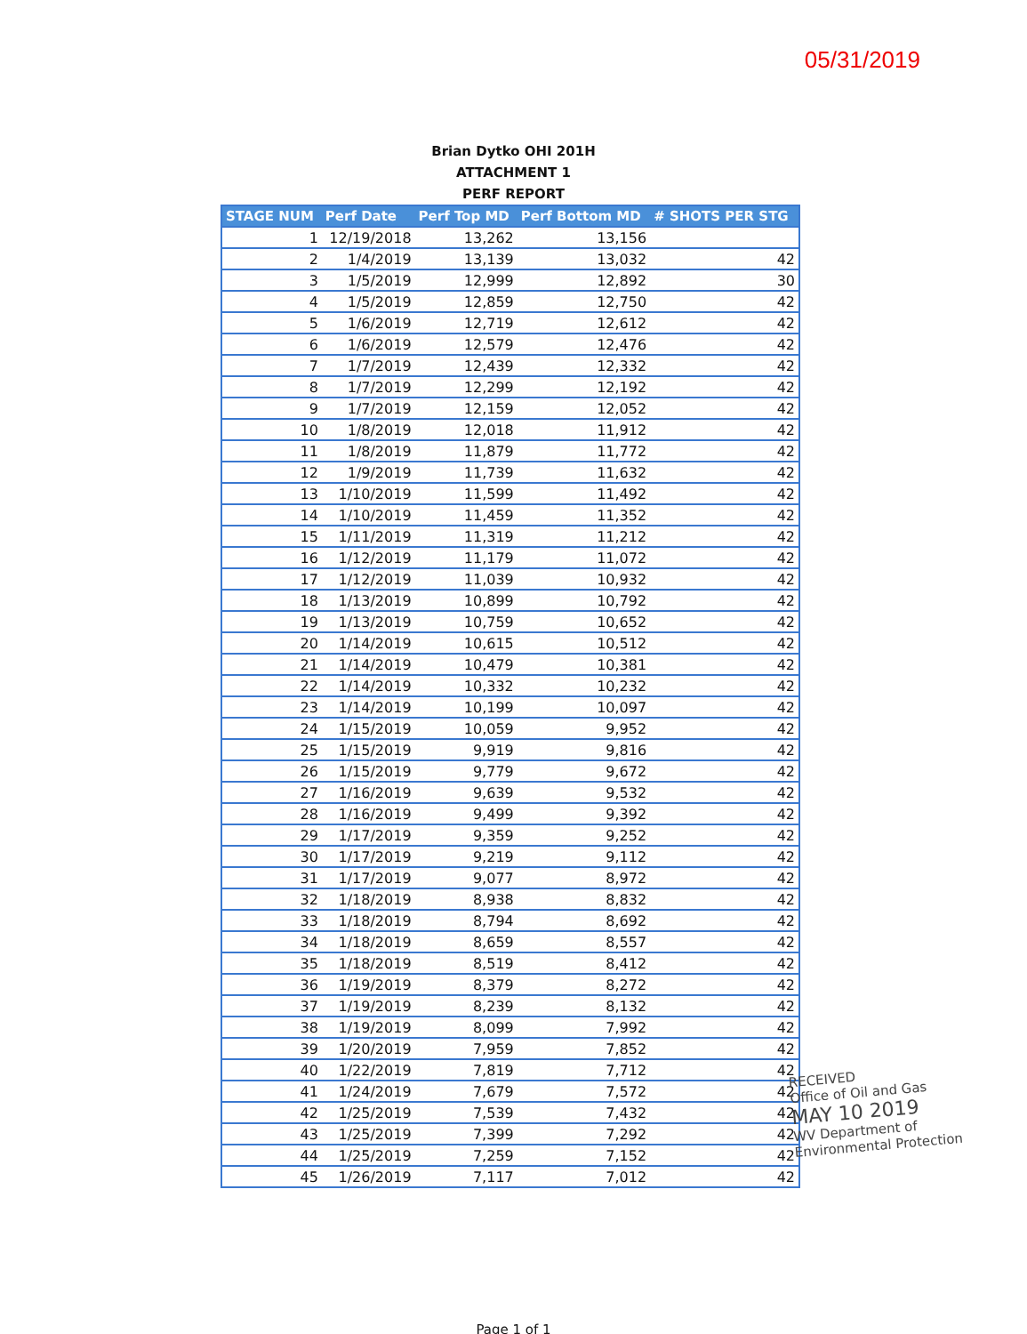05/31/2019
Brian Dytko OHI 201H
ATTACHMENT 1
PERF REPORT
| STAGE NUM | Perf Date | Perf Top MD | Perf Bottom MD | # SHOTS PER STG |
| --- | --- | --- | --- | --- |
| 1 | 12/19/2018 | 13,262 | 13,156 | |
| 2 | 1/4/2019 | 13,139 | 13,032 | 42 |
| 3 | 1/5/2019 | 12,999 | 12,892 | 30 |
| 4 | 1/5/2019 | 12,859 | 12,750 | 42 |
| 5 | 1/6/2019 | 12,719 | 12,612 | 42 |
| 6 | 1/6/2019 | 12,579 | 12,476 | 42 |
| 7 | 1/7/2019 | 12,439 | 12,332 | 42 |
| 8 | 1/7/2019 | 12,299 | 12,192 | 42 |
| 9 | 1/7/2019 | 12,159 | 12,052 | 42 |
| 10 | 1/8/2019 | 12,018 | 11,912 | 42 |
| 11 | 1/8/2019 | 11,879 | 11,772 | 42 |
| 12 | 1/9/2019 | 11,739 | 11,632 | 42 |
| 13 | 1/10/2019 | 11,599 | 11,492 | 42 |
| 14 | 1/10/2019 | 11,459 | 11,352 | 42 |
| 15 | 1/11/2019 | 11,319 | 11,212 | 42 |
| 16 | 1/12/2019 | 11,179 | 11,072 | 42 |
| 17 | 1/12/2019 | 11,039 | 10,932 | 42 |
| 18 | 1/13/2019 | 10,899 | 10,792 | 42 |
| 19 | 1/13/2019 | 10,759 | 10,652 | 42 |
| 20 | 1/14/2019 | 10,615 | 10,512 | 42 |
| 21 | 1/14/2019 | 10,479 | 10,381 | 42 |
| 22 | 1/14/2019 | 10,332 | 10,232 | 42 |
| 23 | 1/14/2019 | 10,199 | 10,097 | 42 |
| 24 | 1/15/2019 | 10,059 | 9,952 | 42 |
| 25 | 1/15/2019 | 9,919 | 9,816 | 42 |
| 26 | 1/15/2019 | 9,779 | 9,672 | 42 |
| 27 | 1/16/2019 | 9,639 | 9,532 | 42 |
| 28 | 1/16/2019 | 9,499 | 9,392 | 42 |
| 29 | 1/17/2019 | 9,359 | 9,252 | 42 |
| 30 | 1/17/2019 | 9,219 | 9,112 | 42 |
| 31 | 1/17/2019 | 9,077 | 8,972 | 42 |
| 32 | 1/18/2019 | 8,938 | 8,832 | 42 |
| 33 | 1/18/2019 | 8,794 | 8,692 | 42 |
| 34 | 1/18/2019 | 8,659 | 8,557 | 42 |
| 35 | 1/18/2019 | 8,519 | 8,412 | 42 |
| 36 | 1/19/2019 | 8,379 | 8,272 | 42 |
| 37 | 1/19/2019 | 8,239 | 8,132 | 42 |
| 38 | 1/19/2019 | 8,099 | 7,992 | 42 |
| 39 | 1/20/2019 | 7,959 | 7,852 | 42 |
| 40 | 1/22/2019 | 7,819 | 7,712 | 42 |
| 41 | 1/24/2019 | 7,679 | 7,572 | 42 |
| 42 | 1/25/2019 | 7,539 | 7,432 | 42 |
| 43 | 1/25/2019 | 7,399 | 7,292 | 42 |
| 44 | 1/25/2019 | 7,259 | 7,152 | 42 |
| 45 | 1/26/2019 | 7,117 | 7,012 | 42 |
RECEIVED
Office of Oil and Gas
MAY 10 2019
WV Department of
Environmental Protection
Page 1 of 1